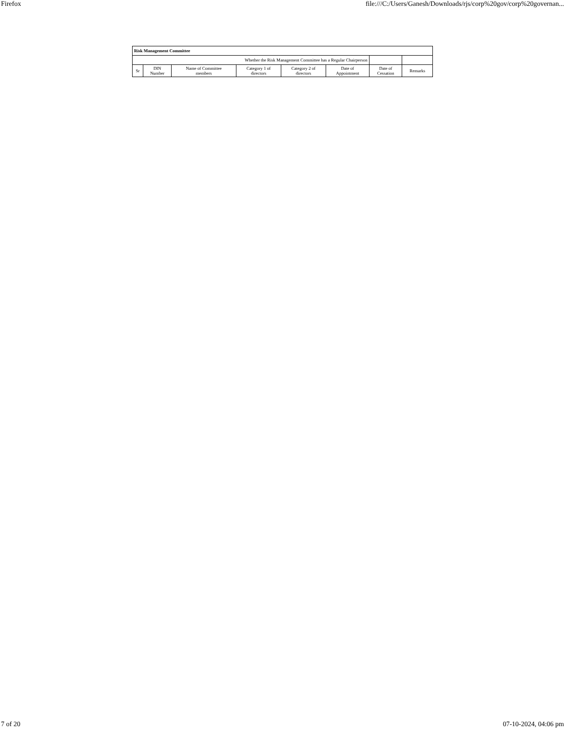Firefox file:///C:/Users/Ganesh/Downloads/rjs/corp%20gov/corp%20governan...
| Risk Management Committee | | | | | | | |
| Whether the Risk Management Committee has a Regular Chairperson | | | | | | | |
| Sr | DIN Number | Name of Committee members | Category 1 of directors | Category 2 of directors | Date of Appointment | Date of Cessation | Remarks |
7 of 20 07-10-2024, 04:06 pm